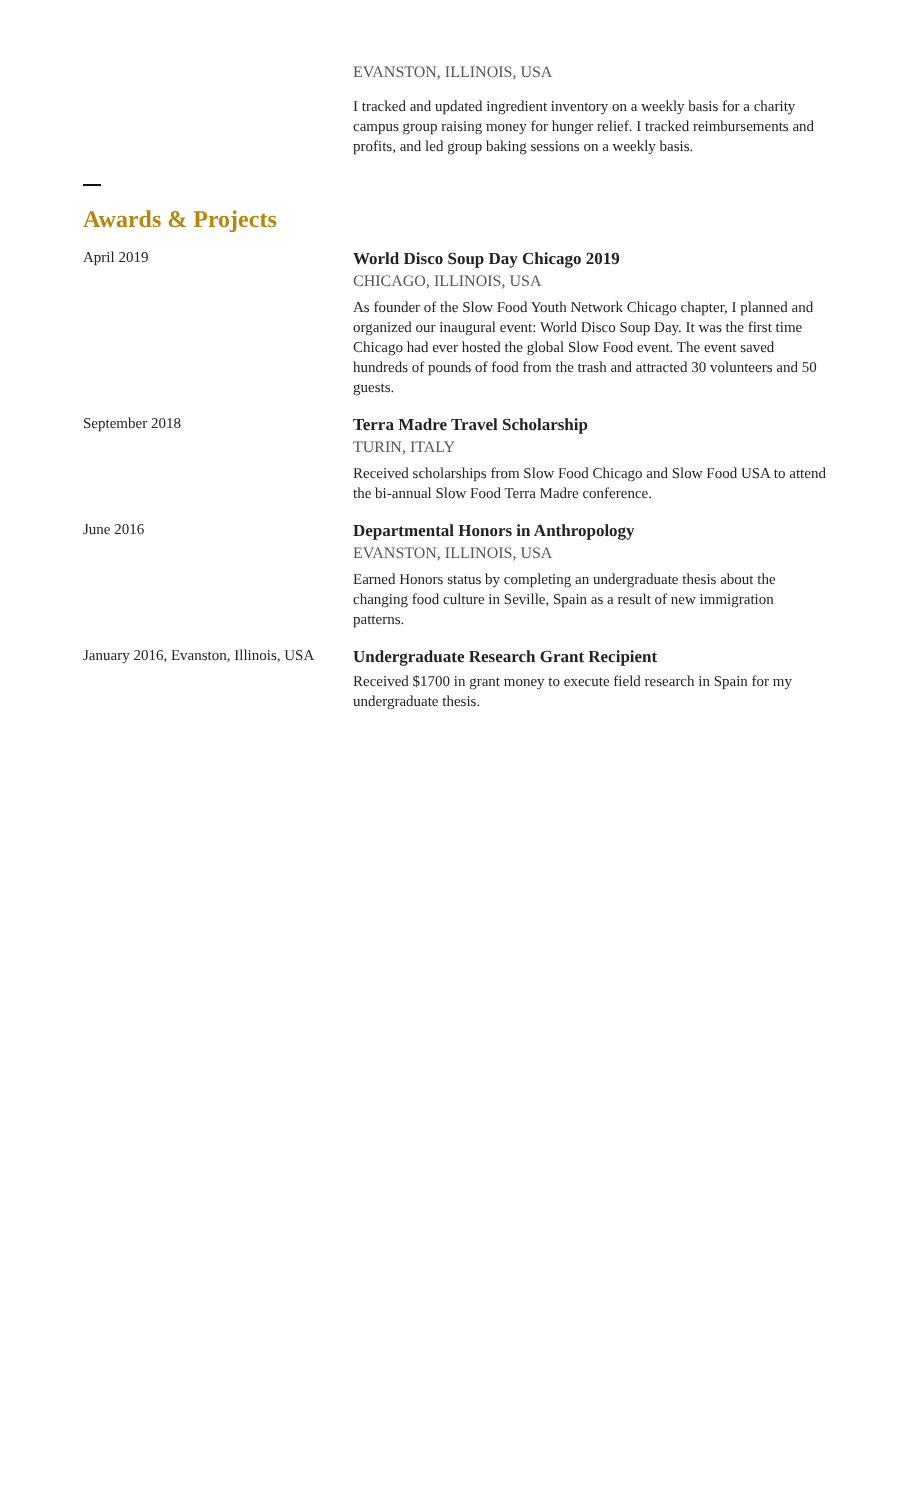EVANSTON, ILLINOIS, USA
I tracked and updated ingredient inventory on a weekly basis for a charity campus group raising money for hunger relief. I tracked reimbursements and profits, and led group baking sessions on a weekly basis.
Awards & Projects
April 2019
World Disco Soup Day Chicago 2019
CHICAGO, ILLINOIS, USA
As founder of the Slow Food Youth Network Chicago chapter, I planned and organized our inaugural event: World Disco Soup Day. It was the first time Chicago had ever hosted the global Slow Food event. The event saved hundreds of pounds of food from the trash and attracted 30 volunteers and 50 guests.
September 2018
Terra Madre Travel Scholarship
TURIN, ITALY
Received scholarships from Slow Food Chicago and Slow Food USA to attend the bi-annual Slow Food Terra Madre conference.
June 2016
Departmental Honors in Anthropology
EVANSTON, ILLINOIS, USA
Earned Honors status by completing an undergraduate thesis about the changing food culture in Seville, Spain as a result of new immigration patterns.
January 2016, Evanston, Illinois, USA
Undergraduate Research Grant Recipient
Received $1700 in grant money to execute field research in Spain for my undergraduate thesis.